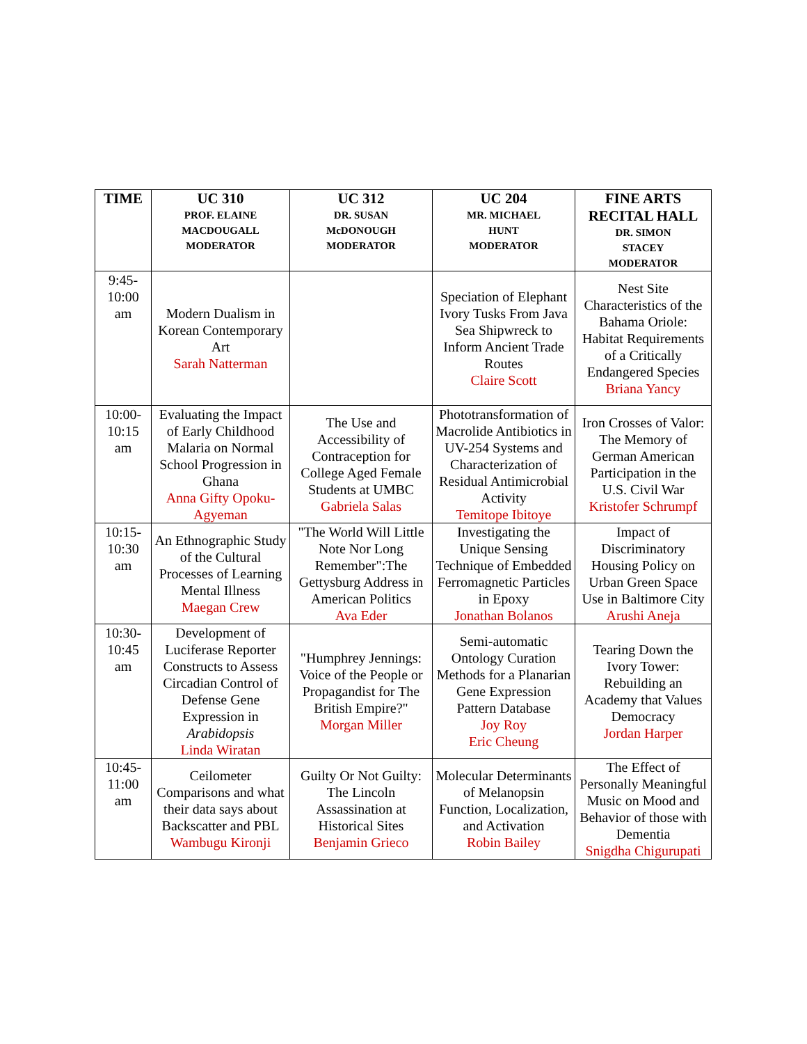| TIME | UC 310 PROF. ELAINE MACDOUGALL MODERATOR | UC 312 DR. SUSAN McDONOUGH MODERATOR | UC 204 MR. MICHAEL HUNT MODERATOR | FINE ARTS RECITAL HALL DR. SIMON STACEY MODERATOR |
| --- | --- | --- | --- | --- |
| 9:45- 10:00 am | Modern Dualism in Korean Contemporary Art Sarah Natterman | | Speciation of Elephant Ivory Tusks From Java Sea Shipwreck to Inform Ancient Trade Routes Claire Scott | Nest Site Characteristics of the Bahama Oriole: Habitat Requirements of a Critically Endangered Species Briana Yancy |
| 10:00- 10:15 am | Evaluating the Impact of Early Childhood Malaria on Normal School Progression in Ghana Anna Gifty Opoku-Agyeman | The Use and Accessibility of Contraception for College Aged Female Students at UMBC Gabriela Salas | Phototransformation of Macrolide Antibiotics in UV-254 Systems and Characterization of Residual Antimicrobial Activity Temitope Ibitoye | Iron Crosses of Valor: The Memory of German American Participation in the U.S. Civil War Kristofer Schrumpf |
| 10:15- 10:30 am | An Ethnographic Study of the Cultural Processes of Learning Mental Illness Maegan Crew | "The World Will Little Note Nor Long Remember":The Gettysburg Address in American Politics Ava Eder | Investigating the Unique Sensing Technique of Embedded Ferromagnetic Particles in Epoxy Jonathan Bolanos | Impact of Discriminatory Housing Policy on Urban Green Space Use in Baltimore City Arushi Aneja |
| 10:30- 10:45 am | Development of Luciferase Reporter Constructs to Assess Circadian Control of Defense Gene Expression in Arabidopsis Linda Wiratan | "Humphrey Jennings: Voice of the People or Propagandist for The British Empire?" Morgan Miller | Semi-automatic Ontology Curation Methods for a Planarian Gene Expression Pattern Database Joy Roy Eric Cheung | Tearing Down the Ivory Tower: Rebuilding an Academy that Values Democracy Jordan Harper |
| 10:45- 11:00 am | Ceilometer Comparisons and what their data says about Backscatter and PBL Wambugu Kironji | Guilty Or Not Guilty: The Lincoln Assassination at Historical Sites Benjamin Grieco | Molecular Determinants of Melanopsin Function, Localization, and Activation Robin Bailey | The Effect of Personally Meaningful Music on Mood and Behavior of those with Dementia Snigdha Chigurupati |